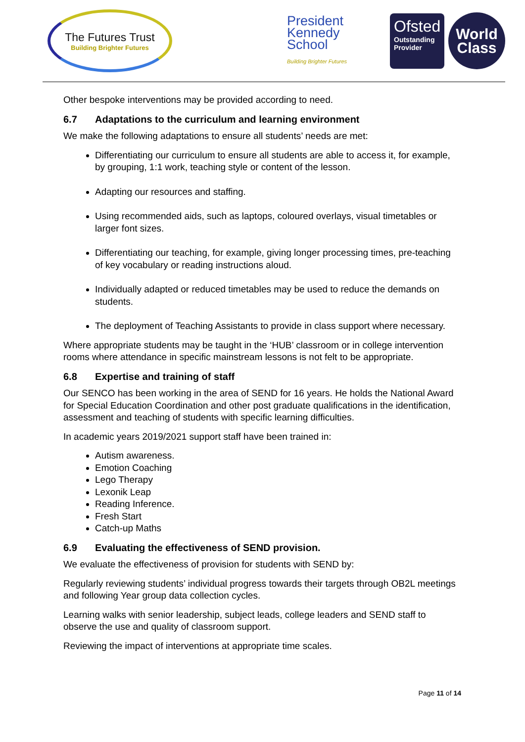The Futures Trust
Building Brighter Futures
President
Kennedy
School
Building Brighter Futures
Ofsted
Outstanding Provider
World
Class
Other bespoke interventions may be provided according to need.
6.7 Adaptations to the curriculum and learning environment
We make the following adaptations to ensure all students’ needs are met:
Differentiating our curriculum to ensure all students are able to access it, for example, by grouping, 1:1 work, teaching style or content of the lesson.
Adapting our resources and staffing.
Using recommended aids, such as laptops, coloured overlays, visual timetables or larger font sizes.
Differentiating our teaching, for example, giving longer processing times, pre-teaching of key vocabulary or reading instructions aloud.
Individually adapted or reduced timetables may be used to reduce the demands on students.
The deployment of Teaching Assistants to provide in class support where necessary.
Where appropriate students may be taught in the ‘HUB’ classroom or in college intervention rooms where attendance in specific mainstream lessons is not felt to be appropriate.
6.8 Expertise and training of staff
Our SENCO has been working in the area of SEND for 16 years. He holds the National Award for Special Education Coordination and other post graduate qualifications in the identification, assessment and teaching of students with specific learning difficulties.
In academic years 2019/2021 support staff have been trained in:
Autism awareness.
Emotion Coaching
Lego Therapy
Lexonik Leap
Reading Inference.
Fresh Start
Catch-up Maths
6.9 Evaluating the effectiveness of SEND provision.
We evaluate the effectiveness of provision for students with SEND by:
Regularly reviewing students’ individual progress towards their targets through OB2L meetings and following Year group data collection cycles.
Learning walks with senior leadership, subject leads, college leaders and SEND staff to observe the use and quality of classroom support.
Reviewing the impact of interventions at appropriate time scales.
Page 11 of 14